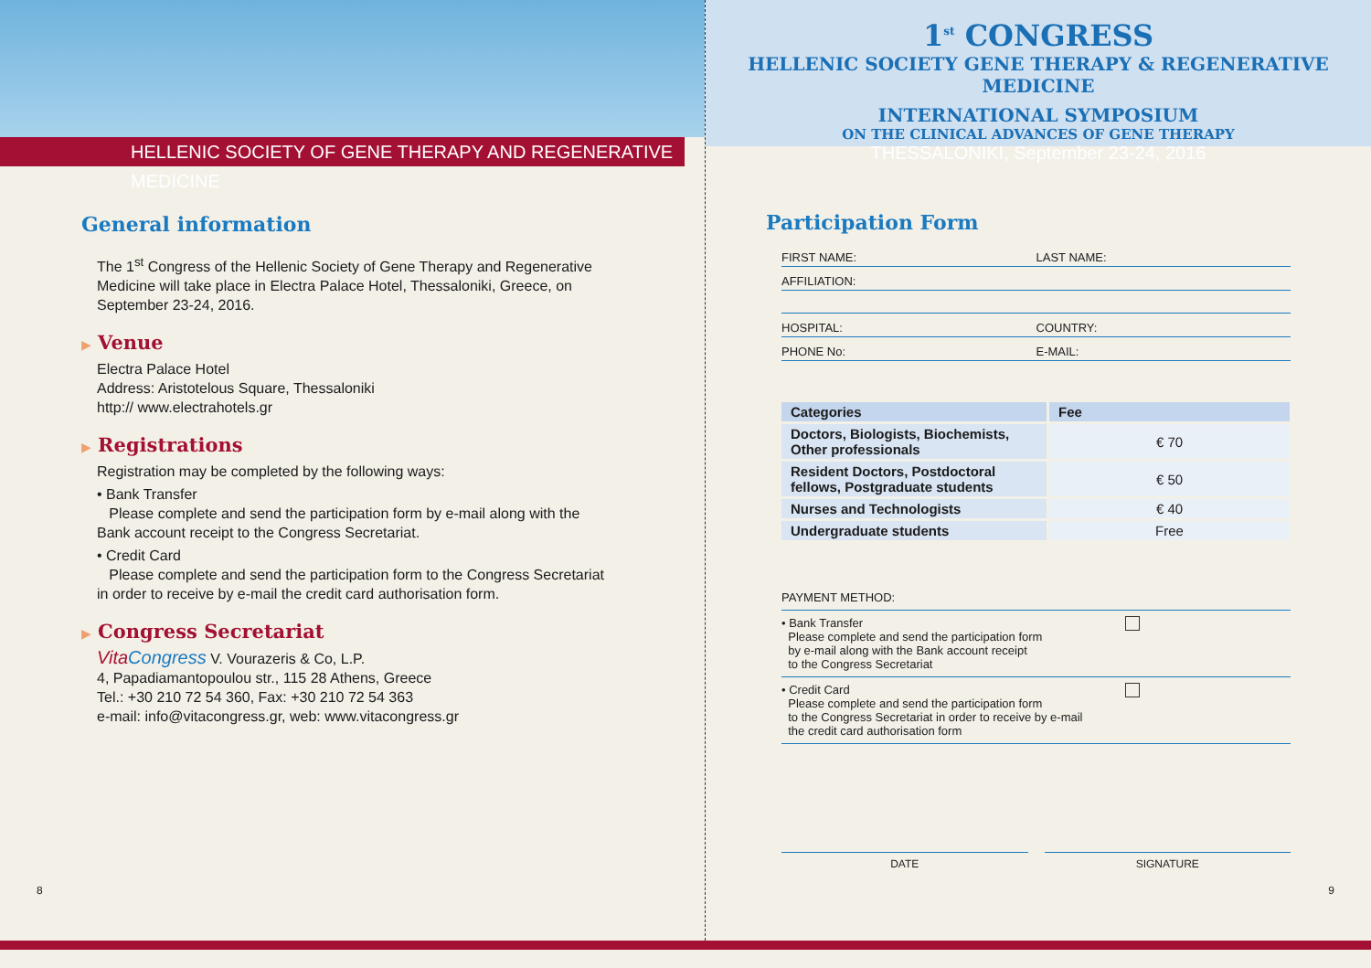HELLENIC SOCIETY OF GENE THERAPY AND REGENERATIVE MEDICINE
General information
The 1<sup>st</sup> Congress of the Hellenic Society of Gene Therapy and Regenerative Medicine will take place in Electra Palace Hotel, Thessaloniki, Greece, on September 23-24, 2016.
▶ Venue
Electra Palace Hotel
Address: Aristotelous Square, Thessaloniki
http:// www.electrahotels.gr
▶ Registrations
Registration may be completed by the following ways:
• Bank Transfer
Please complete and send the participation form by e-mail along with the Bank account receipt to the Congress Secretariat.
• Credit Card
Please complete and send the participation form to the Congress Secretariat in order to receive by e-mail the credit card authorisation form.
▶ Congress Secretariat
Vita Congress V. Vourazeris & Co, L.P.
4, Papadiamantopoulou str., 115 28 Athens, Greece
Tel.: +30 210 72 54 360, Fax: +30 210 72 54 363
e-mail: info@vitacongress.gr, web: www.vitacongress.gr
8
1<sup>st</sup> CONGRESS
HELLENIC SOCIETY GENE THERAPY & REGENERATIVE MEDICINE
INTERNATIONAL SYMPOSIUM
ON THE CLINICAL ADVANCES OF GENE THERAPY
THESSALONIKI, September 23-24, 2016
Participation Form
FIRST NAME: LAST NAME:
AFFILIATION:
HOSPITAL: COUNTRY:
PHONE No: E-MAIL:
| Categories | Fee |
| --- | --- |
| Doctors, Biologists, Biochemists, Other professionals | € 70 |
| Resident Doctors, Postdoctoral fellows, Postgraduate students | € 50 |
| Nurses and Technologists | € 40 |
| Undergraduate students | Free |
PAYMENT METHOD:
• Bank Transfer
Please complete and send the participation form
by e-mail along with the Bank account receipt
to the Congress Secretariat
• Credit Card
Please complete and send the participation form
to the Congress Secretariat in order to receive by e-mail
the credit card authorisation form
DATE SIGNATURE
9